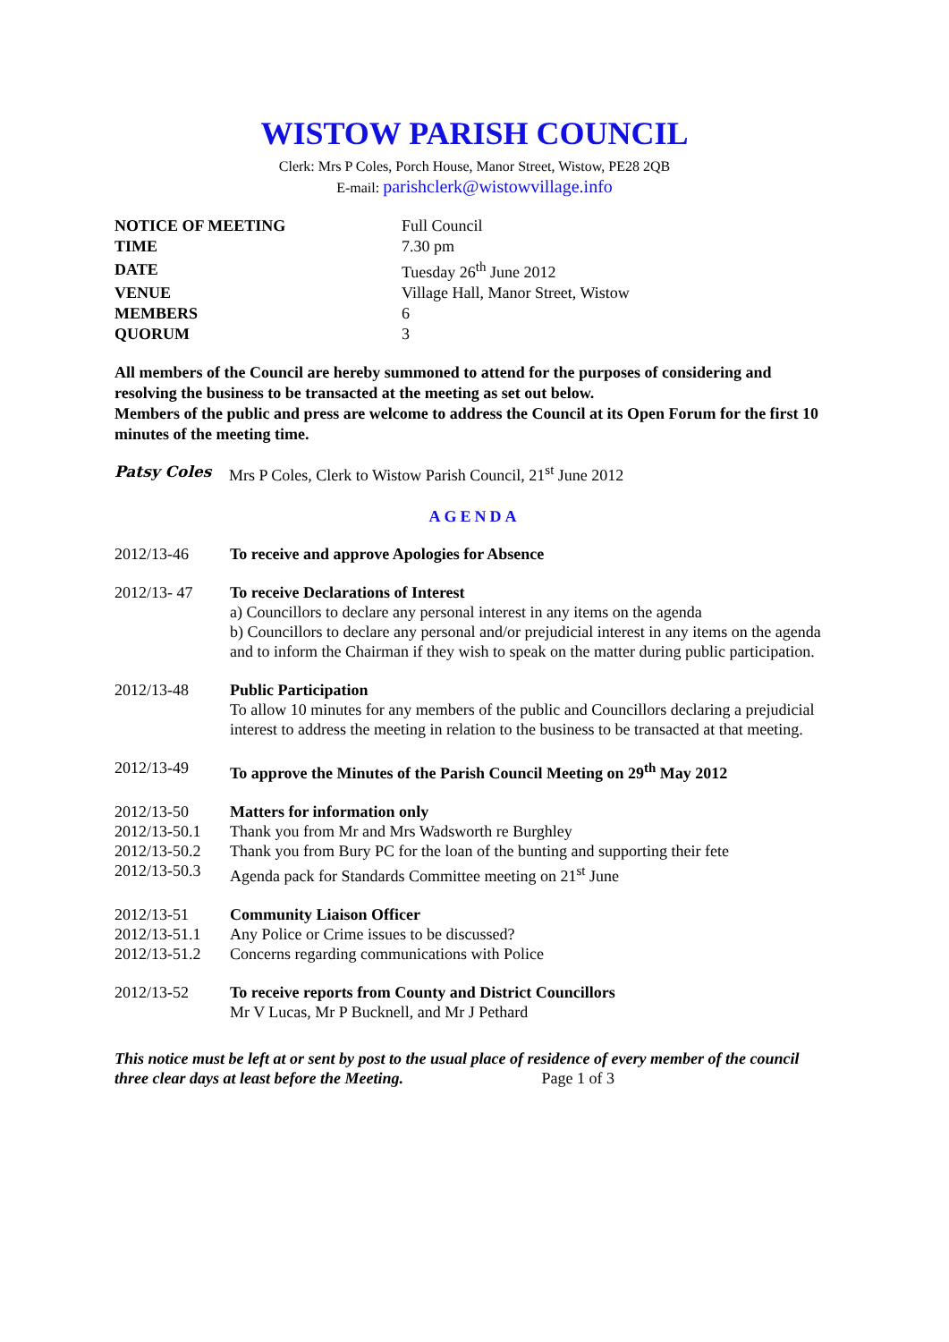WISTOW PARISH COUNCIL
Clerk: Mrs P Coles, Porch House, Manor Street, Wistow, PE28 2QB
E-mail: parishclerk@wistowvillage.info
| NOTICE OF MEETING | Full Council |
| TIME | 7.30 pm |
| DATE | Tuesday 26<sup>th</sup> June 2012 |
| VENUE | Village Hall, Manor Street, Wistow |
| MEMBERS | 6 |
| QUORUM | 3 |
All members of the Council are hereby summoned to attend for the purposes of considering and resolving the business to be transacted at the meeting as set out below.
Members of the public and press are welcome to address the Council at its Open Forum for the first 10 minutes of the meeting time.
Patsy Coles Mrs P Coles, Clerk to Wistow Parish Council, 21<sup>st</sup> June 2012
AGENDA
2012/13-46 To receive and approve Apologies for Absence
2012/13- 47 To receive Declarations of Interest
a) Councillors to declare any personal interest in any items on the agenda
b) Councillors to declare any personal and/or prejudicial interest in any items on the agenda and to inform the Chairman if they wish to speak on the matter during public participation.
2012/13-48 Public Participation
To allow 10 minutes for any members of the public and Councillors declaring a prejudicial interest to address the meeting in relation to the business to be transacted at that meeting.
2012/13-49 To approve the Minutes of the Parish Council Meeting on 29<sup>th</sup> May 2012
2012/13-50
2012/13-50.1
2012/13-50.2
2012/13-50.3
Matters for information only
Thank you from Mr and Mrs Wadsworth re Burghley
Thank you from Bury PC for the loan of the bunting and supporting their fete
Agenda pack for Standards Committee meeting on 21<sup>st</sup> June
2012/13-51
2012/13-51.1
2012/13-51.2
Community Liaison Officer
Any Police or Crime issues to be discussed?
Concerns regarding communications with Police
2012/13-52 To receive reports from County and District Councillors
Mr V Lucas, Mr P Bucknell, and Mr J Pethard
This notice must be left at or sent by post to the usual place of residence of every member of the council three clear days at least before the Meeting. Page 1 of 3